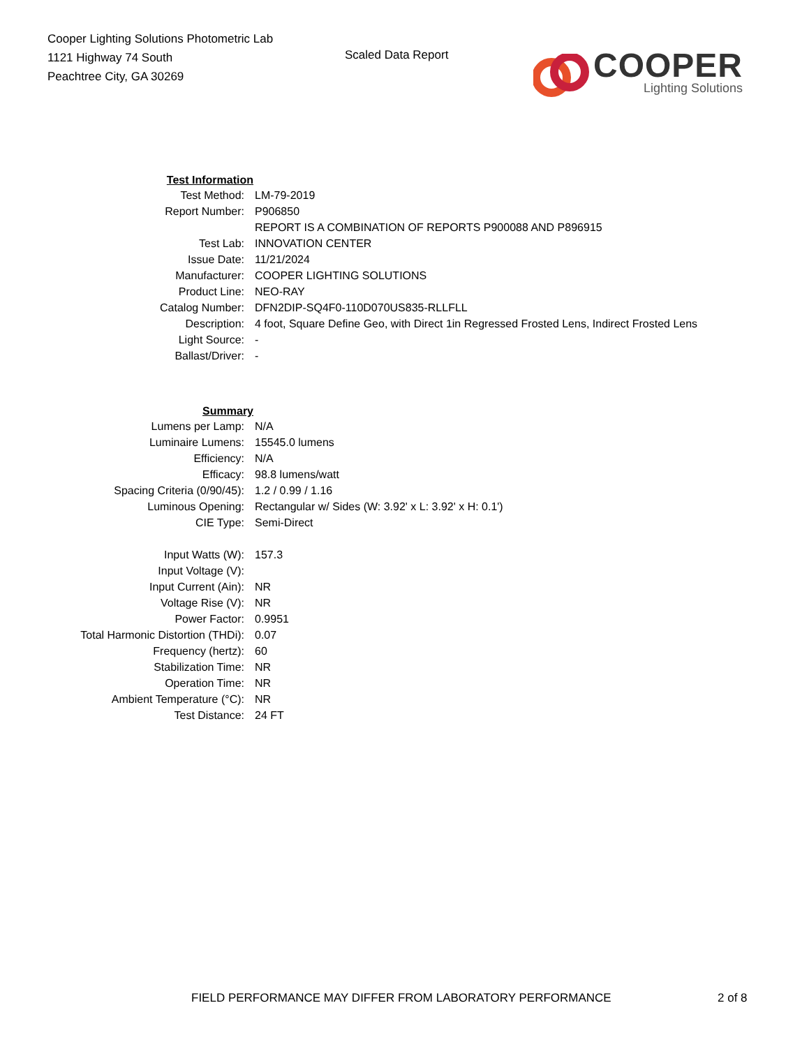Cooper Lighting Solutions Photometric Lab
1121 Highway 74 South
Peachtree City, GA 30269
Scaled Data Report
COOPER
Lighting Solutions
| Test Information | |
| Test Method: | LM-79-2019 |
| Report Number: | P906850 |
| | REPORT IS A COMBINATION OF REPORTS P900088 AND P896915 |
| Test Lab: | INNOVATION CENTER |
| Issue Date: | 11/21/2024 |
| Manufacturer: | COOPER LIGHTING SOLUTIONS |
| Product Line: | NEO-RAY |
| Catalog Number: | DFN2DIP-SQ4F0-110D070US835-RLLFLL |
| Description: | 4 foot, Square Define Geo, with Direct 1in Regressed Frosted Lens, Indirect Frosted Lens |
| Light Source: | - |
| Ballast/Driver: | - |
| Summary | |
| Lumens per Lamp: | N/A |
| Luminaire Lumens: | 15545.0 lumens |
| Efficiency: | N/A |
| Efficacy: | 98.8 lumens/watt |
| Spacing Criteria (0/90/45): | 1.2 / 0.99 / 1.16 |
| Luminous Opening: | Rectangular w/ Sides (W: 3.92' x L: 3.92' x H: 0.1') |
| CIE Type: | Semi-Direct |
| Input Watts (W): | 157.3 |
| Input Voltage (V): | |
| Input Current (Ain): | NR |
| Voltage Rise (V): | NR |
| Power Factor: | 0.9951 |
| Total Harmonic Distortion (THDi): | 0.07 |
| Frequency (hertz): | 60 |
| Stabilization Time: | NR |
| Operation Time: | NR |
| Ambient Temperature (°C): | NR |
| Test Distance: | 24 FT |
FIELD PERFORMANCE MAY DIFFER FROM LABORATORY PERFORMANCE
2 of 8